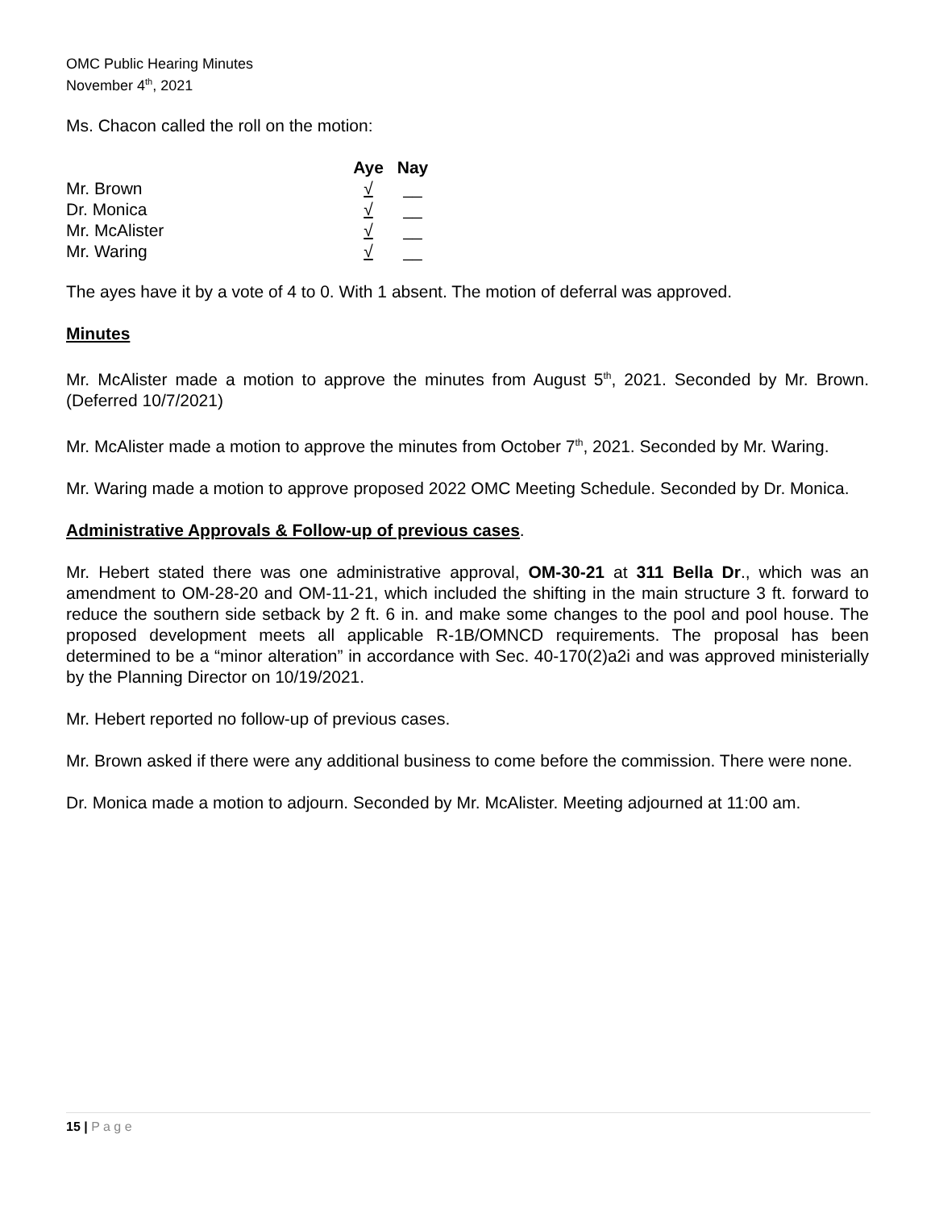OMC Public Hearing Minutes
November 4<sup>th</sup>, 2021
Ms. Chacon called the roll on the motion:
| | Aye | Nay |
| Mr. Brown | √ | __ |
| Dr. Monica | √ | __ |
| Mr. McAlister | √ | __ |
| Mr. Waring | √ | __ |
The ayes have it by a vote of 4 to 0. With 1 absent. The motion of deferral was approved.
Minutes
Mr. McAlister made a motion to approve the minutes from August 5<sup>th</sup>, 2021. Seconded by Mr. Brown. (Deferred 10/7/2021)
Mr. McAlister made a motion to approve the minutes from October 7<sup>th</sup>, 2021. Seconded by Mr. Waring.
Mr. Waring made a motion to approve proposed 2022 OMC Meeting Schedule. Seconded by Dr. Monica.
Administrative Approvals & Follow-up of previous cases.
Mr. Hebert stated there was one administrative approval, OM-30-21 at 311 Bella Dr., which was an amendment to OM-28-20 and OM-11-21, which included the shifting in the main structure 3 ft. forward to reduce the southern side setback by 2 ft. 6 in. and make some changes to the pool and pool house. The proposed development meets all applicable R-1B/OMNCD requirements. The proposal has been determined to be a “minor alteration” in accordance with Sec. 40-170(2)a2i and was approved ministerially by the Planning Director on 10/19/2021.
Mr. Hebert reported no follow-up of previous cases.
Mr. Brown asked if there were any additional business to come before the commission. There were none.
Dr. Monica made a motion to adjourn. Seconded by Mr. McAlister. Meeting adjourned at 11:00 am.
15 | P a g e